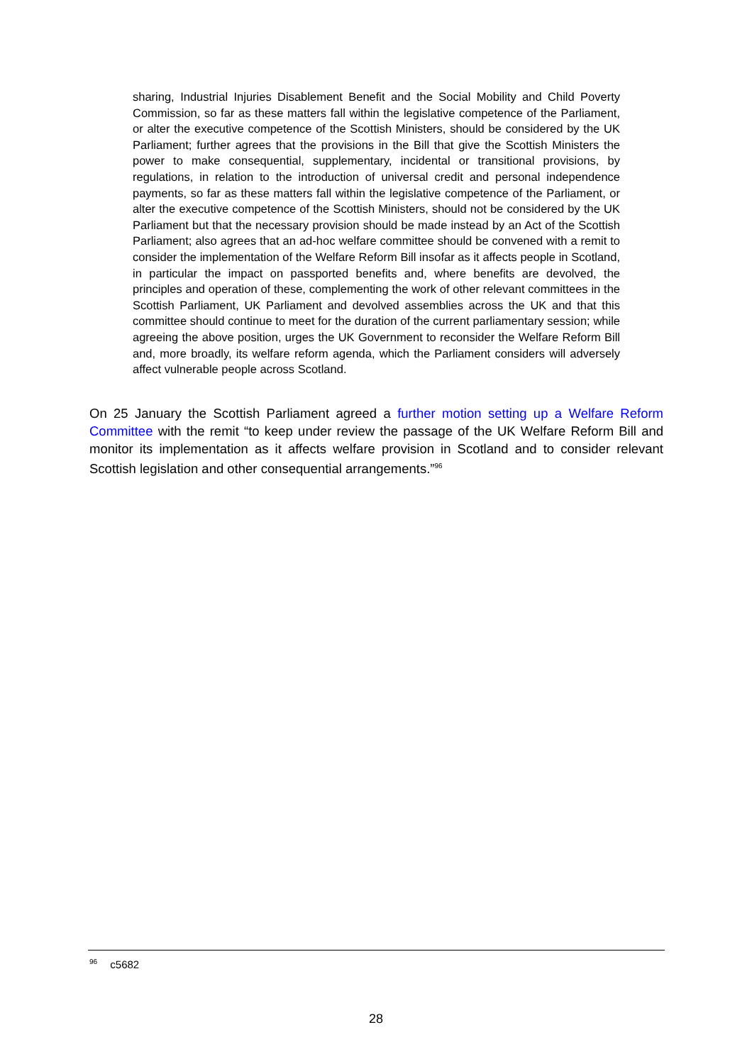sharing, Industrial Injuries Disablement Benefit and the Social Mobility and Child Poverty Commission, so far as these matters fall within the legislative competence of the Parliament, or alter the executive competence of the Scottish Ministers, should be considered by the UK Parliament; further agrees that the provisions in the Bill that give the Scottish Ministers the power to make consequential, supplementary, incidental or transitional provisions, by regulations, in relation to the introduction of universal credit and personal independence payments, so far as these matters fall within the legislative competence of the Parliament, or alter the executive competence of the Scottish Ministers, should not be considered by the UK Parliament but that the necessary provision should be made instead by an Act of the Scottish Parliament; also agrees that an ad-hoc welfare committee should be convened with a remit to consider the implementation of the Welfare Reform Bill insofar as it affects people in Scotland, in particular the impact on passported benefits and, where benefits are devolved, the principles and operation of these, complementing the work of other relevant committees in the Scottish Parliament, UK Parliament and devolved assemblies across the UK and that this committee should continue to meet for the duration of the current parliamentary session; while agreeing the above position, urges the UK Government to reconsider the Welfare Reform Bill and, more broadly, its welfare reform agenda, which the Parliament considers will adversely affect vulnerable people across Scotland.
On 25 January the Scottish Parliament agreed a further motion setting up a Welfare Reform Committee with the remit “to keep under review the passage of the UK Welfare Reform Bill and monitor its implementation as it affects welfare provision in Scotland and to consider relevant Scottish legislation and other consequential arrangements.”<sup>96</sup>
<sup>96</sup> c5682
28